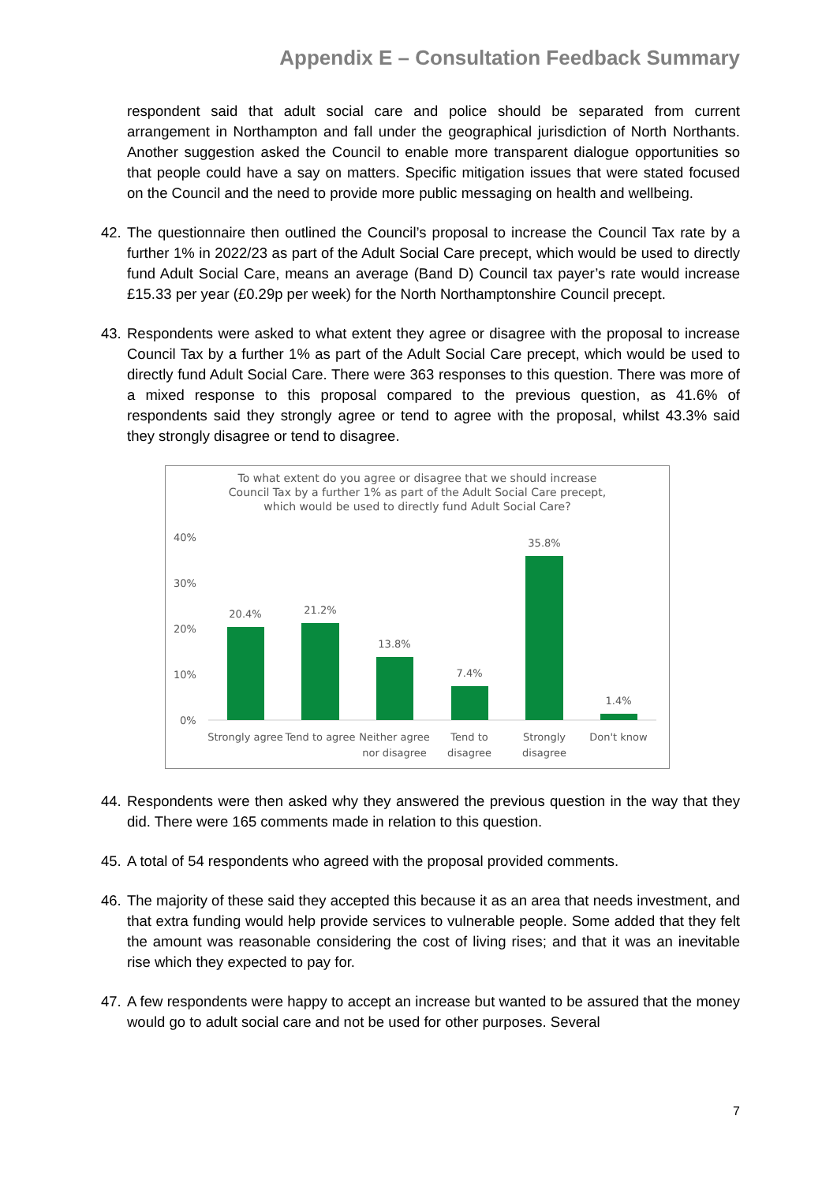Appendix E – Consultation Feedback Summary
respondent said that adult social care and police should be separated from current arrangement in Northampton and fall under the geographical jurisdiction of North Northants. Another suggestion asked the Council to enable more transparent dialogue opportunities so that people could have a say on matters. Specific mitigation issues that were stated focused on the Council and the need to provide more public messaging on health and wellbeing.
42. The questionnaire then outlined the Council’s proposal to increase the Council Tax rate by a further 1% in 2022/23 as part of the Adult Social Care precept, which would be used to directly fund Adult Social Care, means an average (Band D) Council tax payer’s rate would increase £15.33 per year (£0.29p per week) for the North Northamptonshire Council precept.
43. Respondents were asked to what extent they agree or disagree with the proposal to increase Council Tax by a further 1% as part of the Adult Social Care precept, which would be used to directly fund Adult Social Care. There were 363 responses to this question. There was more of a mixed response to this proposal compared to the previous question, as 41.6% of respondents said they strongly agree or tend to agree with the proposal, whilst 43.3% said they strongly disagree or tend to disagree.
To what extent do you agree or disagree that we should increase
Council Tax by a further 1% as part of the Adult Social Care precept,
which would be used to directly fund Adult Social Care?
40%
30%
20%
10%
0%
20.4%
21.2%
13.8%
7.4%
35.8%
1.4%
Strongly agree
Tend to agree
Neither agree
nor disagree
Tend to
disagree
Strongly
disagree
Don't know
44. Respondents were then asked why they answered the previous question in the way that they did. There were 165 comments made in relation to this question.
45. A total of 54 respondents who agreed with the proposal provided comments.
46. The majority of these said they accepted this because it as an area that needs investment, and that extra funding would help provide services to vulnerable people. Some added that they felt the amount was reasonable considering the cost of living rises; and that it was an inevitable rise which they expected to pay for.
47. A few respondents were happy to accept an increase but wanted to be assured that the money would go to adult social care and not be used for other purposes. Several
7